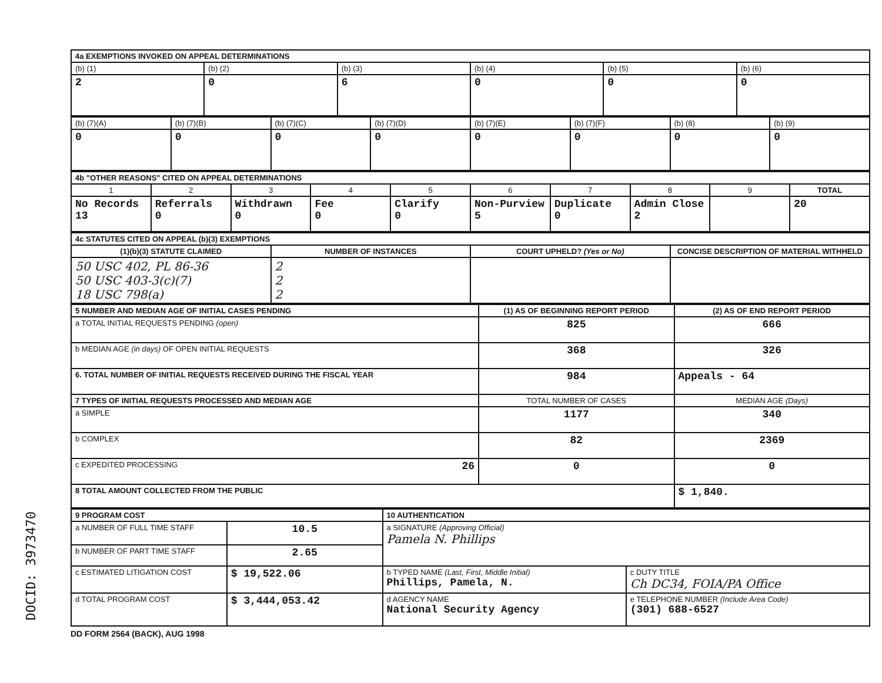DOCID: 3973470
| 4a EXEMPTIONS INVOKED ON APPEAL DETERMINATIONS | | | | | |
| (b) (1) | (b) (2) | (b) (3) | (b) (4) | (b) (5) | (b) (6) |
| 2 | 0 | 6 | 0 | 0 | 0 |
| (b) (7)(A) | (b) (7)(B) | (b) (7)(C) | (b) (7)(D) | (b) (7)(E) | (b) (7)(F) | (b) (8) | (b) (9) |
| 0 | 0 | 0 | 0 | 0 | 0 | 0 | 0 |
| 4b "OTHER REASONS" CITED ON APPEAL DETERMINATIONS | | | | | | | | | |
| 1 | 2 | 3 | 4 | 5 | 6 | 7 | 8 | 9 | TOTAL |
| No Records 13 | Referrals 0 | Withdrawn 0 | Fee 0 | Clarify 0 | Non-Purview 5 | Duplicate 0 | Admin Close 2 | | 20 |
| 4c STATUTES CITED ON APPEAL (b)(3) EXEMPTIONS | | | |
| (1)(b)(3) STATUTE CLAIMED | NUMBER OF INSTANCES | COURT UPHELD? (Yes or No) | CONCISE DESCRIPTION OF MATERIAL WITHHELD |
| 50 USC 402, PL 86-36 50 USC 403-3(c)(7) 18 USC 798(a) | 2 2 2 | | |
| 5 NUMBER AND MEDIAN AGE OF INITIAL CASES PENDING | (1) AS OF BEGINNING REPORT PERIOD | (2) AS OF END REPORT PERIOD |
| a TOTAL INITIAL REQUESTS PENDING (open) | 825 | 666 |
| b MEDIAN AGE (in days) OF OPEN INITIAL REQUESTS | 368 | 326 |
| 6. TOTAL NUMBER OF INITIAL REQUESTS RECEIVED DURING THE FISCAL YEAR | 984 | Appeals - 64 |
| 7 TYPES OF INITIAL REQUESTS PROCESSED AND MEDIAN AGE | TOTAL NUMBER OF CASES | MEDIAN AGE (Days) |
| a SIMPLE | 1177 | 340 |
| b COMPLEX | 82 | 2369 |
| c EXPEDITED PROCESSING 26 | 0 | 0 |
| 8 TOTAL AMOUNT COLLECTED FROM THE PUBLIC | | $ 1,840. |
| 9 PROGRAM COST | | 10 AUTHENTICATION | |
| a NUMBER OF FULL TIME STAFF | 10.5 | a SIGNATURE (Approving Official) Pamela N. Phillips | |
| b NUMBER OF PART TIME STAFF | 2.65 | | |
| c ESTIMATED LITIGATION COST | $ 19,522.06 | b TYPED NAME (Last, First, Middle Initial) Phillips, Pamela, N. | c DUTY TITLE Ch DC34, FOIA/PA Office |
| d TOTAL PROGRAM COST | $ 3,444,053.42 | d AGENCY NAME National Security Agency | e TELEPHONE NUMBER (Include Area Code) (301) 688-6527 |
DD FORM 2564 (BACK), AUG 1998